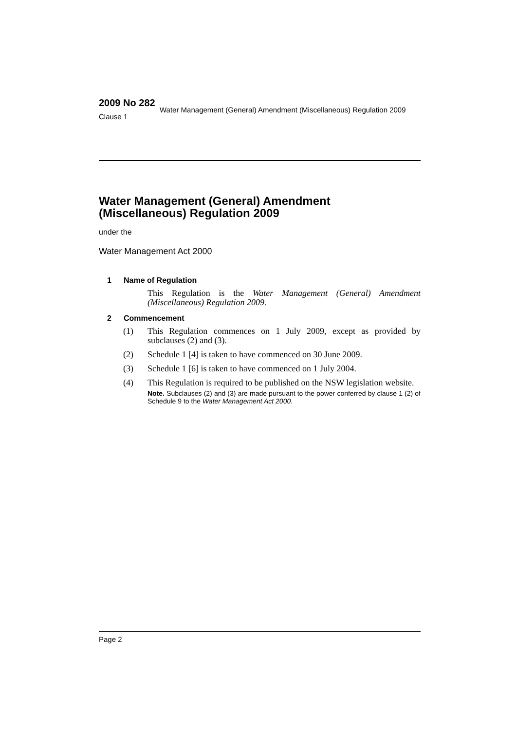2009 No 282
Clause 1
Water Management (General) Amendment (Miscellaneous) Regulation 2009
Water Management (General) Amendment (Miscellaneous) Regulation 2009
under the
Water Management Act 2000
1 Name of Regulation
This Regulation is the Water Management (General) Amendment (Miscellaneous) Regulation 2009.
2 Commencement
(1) This Regulation commences on 1 July 2009, except as provided by subclauses (2) and (3).
(2) Schedule 1 [4] is taken to have commenced on 30 June 2009.
(3) Schedule 1 [6] is taken to have commenced on 1 July 2004.
(4) This Regulation is required to be published on the NSW legislation website.
Note. Subclauses (2) and (3) are made pursuant to the power conferred by clause 1 (2) of Schedule 9 to the Water Management Act 2000.
Page 2